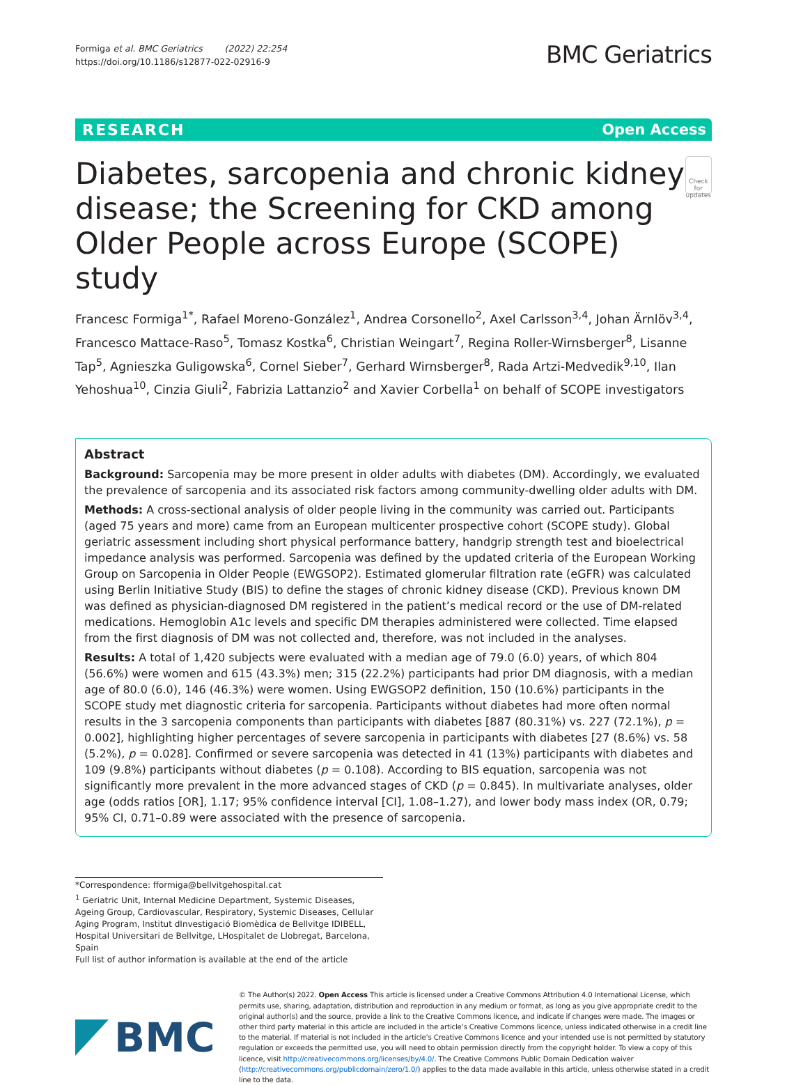Formiga et al. BMC Geriatrics (2022) 22:254
https://doi.org/10.1186/s12877-022-02916-9
BMC Geriatrics
RESEARCH Open Access
Diabetes, sarcopenia and chronic kidney disease; the Screening for CKD among Older People across Europe (SCOPE) study
Check for updates
Francesc Formiga<sup>1*</sup>, Rafael Moreno-González<sup>1</sup>, Andrea Corsonello<sup>2</sup>, Axel Carlsson<sup>3,4</sup>, Johan Ärnlöv<sup>3,4</sup>, Francesco Mattace-Raso<sup>5</sup>, Tomasz Kostka<sup>6</sup>, Christian Weingart<sup>7</sup>, Regina Roller-Wirnsberger<sup>8</sup>, Lisanne Tap<sup>5</sup>, Agnieszka Guligowska<sup>6</sup>, Cornel Sieber<sup>7</sup>, Gerhard Wirnsberger<sup>8</sup>, Rada Artzi-Medvedik<sup>9,10</sup>, Ilan Yehoshua<sup>10</sup>, Cinzia Giuli<sup>2</sup>, Fabrizia Lattanzio<sup>2</sup> and Xavier Corbella<sup>1</sup> on behalf of SCOPE investigators
Abstract
Background: Sarcopenia may be more present in older adults with diabetes (DM). Accordingly, we evaluated the prevalence of sarcopenia and its associated risk factors among community-dwelling older adults with DM.
Methods: A cross-sectional analysis of older people living in the community was carried out. Participants (aged 75 years and more) came from an European multicenter prospective cohort (SCOPE study). Global geriatric assessment including short physical performance battery, handgrip strength test and bioelectrical impedance analysis was performed. Sarcopenia was defined by the updated criteria of the European Working Group on Sarcopenia in Older People (EWGSOP2). Estimated glomerular filtration rate (eGFR) was calculated using Berlin Initiative Study (BIS) to define the stages of chronic kidney disease (CKD). Previous known DM was defined as physician-diagnosed DM registered in the patient’s medical record or the use of DM-related medications. Hemoglobin A1c levels and specific DM therapies administered were collected. Time elapsed from the first diagnosis of DM was not collected and, therefore, was not included in the analyses.
Results: A total of 1,420 subjects were evaluated with a median age of 79.0 (6.0) years, of which 804 (56.6%) were women and 615 (43.3%) men; 315 (22.2%) participants had prior DM diagnosis, with a median age of 80.0 (6.0), 146 (46.3%) were women. Using EWGSOP2 definition, 150 (10.6%) participants in the SCOPE study met diagnostic criteria for sarcopenia. Participants without diabetes had more often normal results in the 3 sarcopenia components than participants with diabetes [887 (80.31%) vs. 227 (72.1%), p = 0.002], highlighting higher percentages of severe sarcopenia in participants with diabetes [27 (8.6%) vs. 58 (5.2%), p = 0.028]. Confirmed or severe sarcopenia was detected in 41 (13%) participants with diabetes and 109 (9.8%) participants without diabetes (p = 0.108). According to BIS equation, sarcopenia was not significantly more prevalent in the more advanced stages of CKD (p = 0.845). In multivariate analyses, older age (odds ratios [OR], 1.17; 95% confidence interval [CI], 1.08–1.27), and lower body mass index (OR, 0.79; 95% CI, 0.71–0.89 were associated with the presence of sarcopenia.
*Correspondence: fformiga@bellvitgehospital.cat
<sup>1</sup> Geriatric Unit, Internal Medicine Department, Systemic Diseases, Ageing Group, Cardiovascular, Respiratory, Systemic Diseases, Cellular Aging Program, Institut dInvestigació Biomèdica de Bellvitge IDIBELL, Hospital Universitari de Bellvitge, LHospitalet de Llobregat, Barcelona, Spain
Full list of author information is available at the end of the article
BMC
© The Author(s) 2022. Open Access This article is licensed under a Creative Commons Attribution 4.0 International License, which permits use, sharing, adaptation, distribution and reproduction in any medium or format, as long as you give appropriate credit to the original author(s) and the source, provide a link to the Creative Commons licence, and indicate if changes were made. The images or other third party material in this article are included in the article’s Creative Commons licence, unless indicated otherwise in a credit line to the material. If material is not included in the article’s Creative Commons licence and your intended use is not permitted by statutory regulation or exceeds the permitted use, you will need to obtain permission directly from the copyright holder. To view a copy of this licence, visit http://creativecommons.org/licenses/by/4.0/. The Creative Commons Public Domain Dedication waiver (http://creativecommons.org/publicdomain/zero/1.0/) applies to the data made available in this article, unless otherwise stated in a credit line to the data.